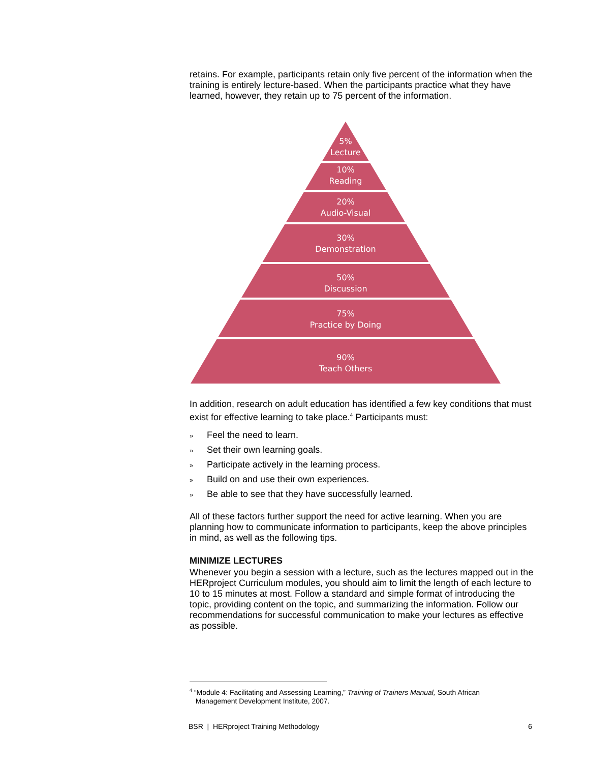retains. For example, participants retain only five percent of the information when the training is entirely lecture-based. When the participants practice what they have learned, however, they retain up to 75 percent of the information.
5%
Lecture
10%
Reading
20%
Audio-Visual
30%
Demonstration
50%
Discussion
75%
Practice by Doing
90%
Teach Others
In addition, research on adult education has identified a few key conditions that must exist for effective learning to take place.<sup>4</sup> Participants must:
» Feel the need to learn.
» Set their own learning goals.
» Participate actively in the learning process.
» Build on and use their own experiences.
» Be able to see that they have successfully learned.
All of these factors further support the need for active learning. When you are planning how to communicate information to participants, keep the above principles in mind, as well as the following tips.
MINIMIZE LECTURES
Whenever you begin a session with a lecture, such as the lectures mapped out in the HERproject Curriculum modules, you should aim to limit the length of each lecture to 10 to 15 minutes at most. Follow a standard and simple format of introducing the topic, providing content on the topic, and summarizing the information. Follow our recommendations for successful communication to make your lectures as effective as possible.
<sup>4</sup> “Module 4: Facilitating and Assessing Learning,” Training of Trainers Manual, South African
Management Development Institute, 2007.
BSR | HERproject Training Methodology 6